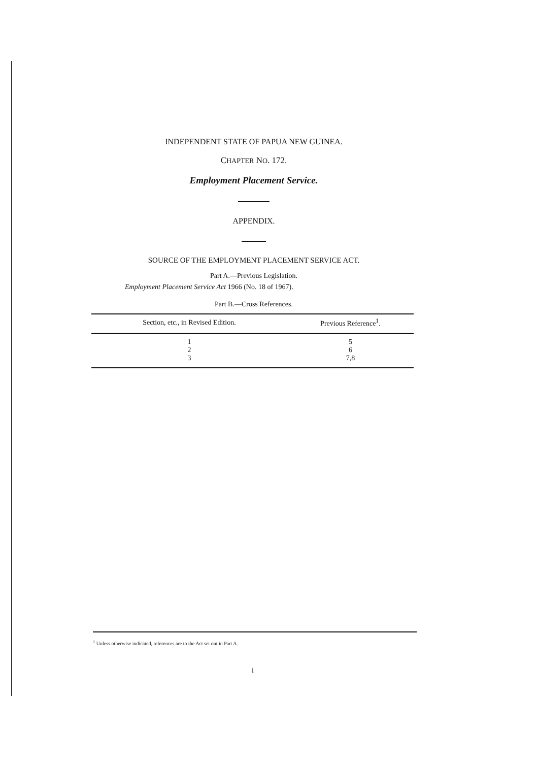INDEPENDENT STATE OF PAPUA NEW GUINEA.
CHAPTER NO. 172.
Employment Placement Service.
APPENDIX.
SOURCE OF THE EMPLOYMENT PLACEMENT SERVICE ACT.
Part A.—Previous Legislation.
Employment Placement Service Act 1966 (No. 18 of 1967).
Part B.—Cross References.
| Section, etc., in Revised Edition. | Previous Reference<sup>1</sup>. |
| --- | --- |
| 1 | 5 |
| 2 | 6 |
| 3 | 7,8 |
<sup>1</sup> Unless otherwise indicated, references are to the Act set out in Part A.
i